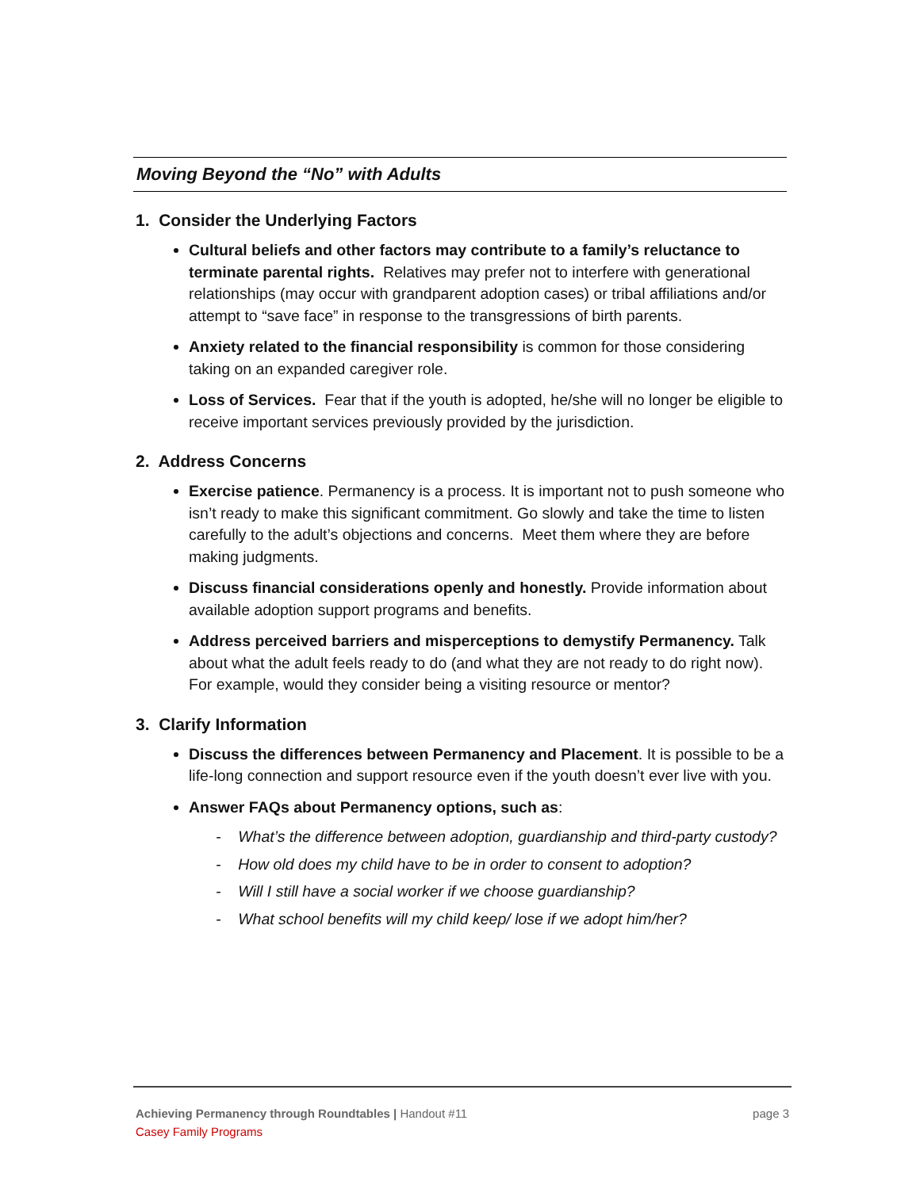Moving Beyond the “No” with Adults
1. Consider the Underlying Factors
Cultural beliefs and other factors may contribute to a family’s reluctance to terminate parental rights. Relatives may prefer not to interfere with generational relationships (may occur with grandparent adoption cases) or tribal affiliations and/or attempt to “save face” in response to the transgressions of birth parents.
Anxiety related to the financial responsibility is common for those considering taking on an expanded caregiver role.
Loss of Services. Fear that if the youth is adopted, he/she will no longer be eligible to receive important services previously provided by the jurisdiction.
2. Address Concerns
Exercise patience. Permanency is a process. It is important not to push someone who isn’t ready to make this significant commitment. Go slowly and take the time to listen carefully to the adult’s objections and concerns. Meet them where they are before making judgments.
Discuss financial considerations openly and honestly. Provide information about available adoption support programs and benefits.
Address perceived barriers and misperceptions to demystify Permanency. Talk about what the adult feels ready to do (and what they are not ready to do right now). For example, would they consider being a visiting resource or mentor?
3. Clarify Information
Discuss the differences between Permanency and Placement. It is possible to be a life-long connection and support resource even if the youth doesn’t ever live with you.
Answer FAQs about Permanency options, such as:
- What’s the difference between adoption, guardianship and third-party custody?
- How old does my child have to be in order to consent to adoption?
- Will I still have a social worker if we choose guardianship?
- What school benefits will my child keep/ lose if we adopt him/her?
Achieving Permanency through Roundtables | Handout #11 page 3
Casey Family Programs